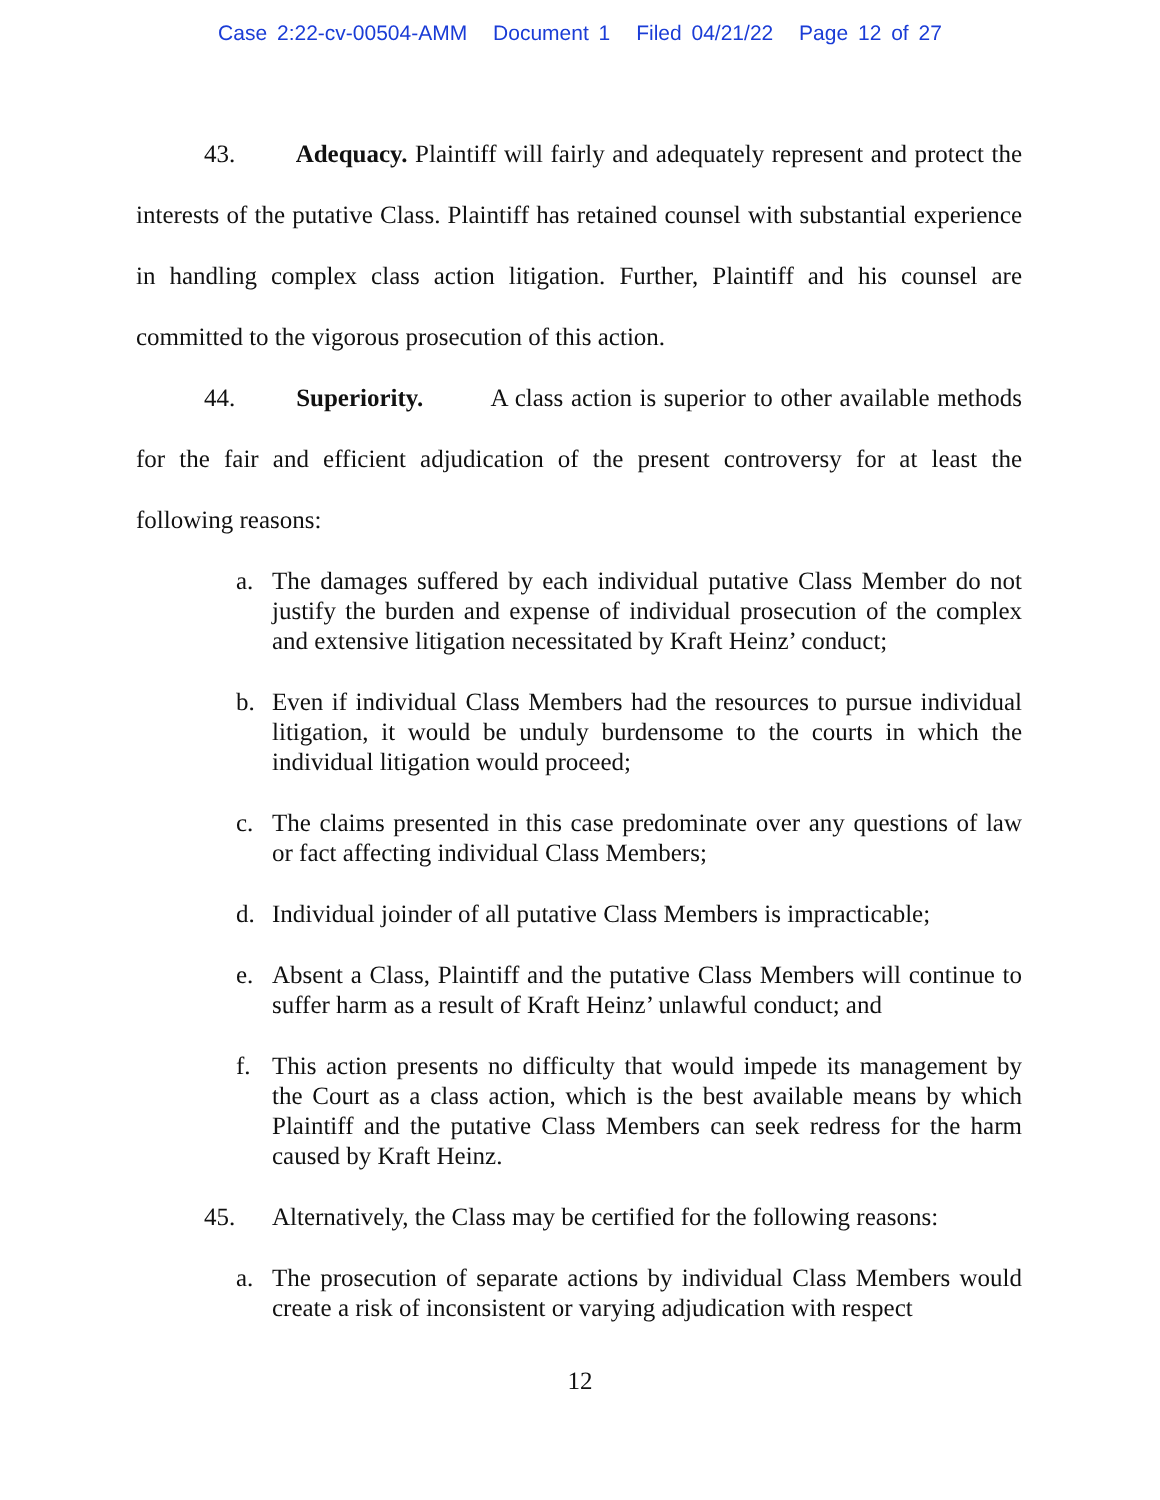Case 2:22-cv-00504-AMM Document 1 Filed 04/21/22 Page 12 of 27
43. Adequacy. Plaintiff will fairly and adequately represent and protect the interests of the putative Class. Plaintiff has retained counsel with substantial experience in handling complex class action litigation. Further, Plaintiff and his counsel are committed to the vigorous prosecution of this action.
44. Superiority. A class action is superior to other available methods for the fair and efficient adjudication of the present controversy for at least the following reasons:
a. The damages suffered by each individual putative Class Member do not justify the burden and expense of individual prosecution of the complex and extensive litigation necessitated by Kraft Heinz’ conduct;
b. Even if individual Class Members had the resources to pursue individual litigation, it would be unduly burdensome to the courts in which the individual litigation would proceed;
c. The claims presented in this case predominate over any questions of law or fact affecting individual Class Members;
d. Individual joinder of all putative Class Members is impracticable;
e. Absent a Class, Plaintiff and the putative Class Members will continue to suffer harm as a result of Kraft Heinz’ unlawful conduct; and
f. This action presents no difficulty that would impede its management by the Court as a class action, which is the best available means by which Plaintiff and the putative Class Members can seek redress for the harm caused by Kraft Heinz.
45. Alternatively, the Class may be certified for the following reasons:
a. The prosecution of separate actions by individual Class Members would create a risk of inconsistent or varying adjudication with respect
12